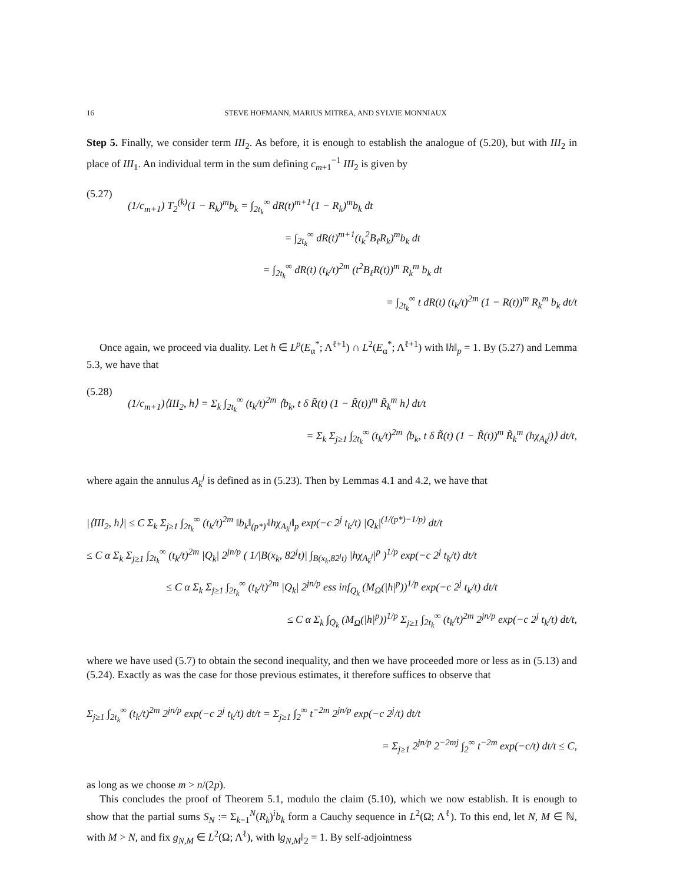16 STEVE HOFMANN, MARIUS MITREA, AND SYLVIE MONNIAUX
Step 5. Finally, we consider term III<sub>2</sub>. As before, it is enough to establish the analogue of (5.20), but with III<sub>2</sub> in place of III<sub>1</sub>. An individual term in the sum defining c<sub>m+1</sub><sup>−1</sup> III<sub>2</sub> is given by
(5.27)
(1/c<sub>m+1</sub>) T<sub>2</sub><sup>(k)</sup>(1 − R<sub>k</sub>)<sup>m</sup>b<sub>k</sub> = ∫<sub>2t<sub>k</sub></sub><sup>∞</sup> dR(t)<sup>m+1</sup>(1 − R<sub>k</sub>)<sup>m</sup>b<sub>k</sub> dt
= ∫<sub>2t<sub>k</sub></sub><sup>∞</sup> dR(t)<sup>m+1</sup>(t<sub>k</sub><sup>2</sup>B<sub>ℓ</sub>R<sub>k</sub>)<sup>m</sup>b<sub>k</sub> dt
= ∫<sub>2t<sub>k</sub></sub><sup>∞</sup> dR(t) (t<sub>k</sub>/t)<sup>2m</sup> (t<sup>2</sup>B<sub>ℓ</sub>R(t))<sup>m</sup> R<sub>k</sub><sup>m</sup> b<sub>k</sub> dt
= ∫<sub>2t<sub>k</sub></sub><sup>∞</sup> t dR(t) (t<sub>k</sub>/t)<sup>2m</sup> (1 − R(t))<sup>m</sup> R<sub>k</sub><sup>m</sup> b<sub>k</sub> dt/t
Once again, we proceed via duality. Let h ∈ L<sup>p</sup>(E<sub>α</sub><sup>*</sup>; Λ<sup>ℓ+1</sup>) ∩ L<sup>2</sup>(E<sub>α</sub><sup>*</sup>; Λ<sup>ℓ+1</sup>) with ‖h‖<sub>p</sub> = 1. By (5.27) and Lemma 5.3, we have that
(5.28)
(1/c<sub>m+1</sub>)⟨III<sub>2</sub>, h⟩ = Σ<sub>k</sub> ∫<sub>2t<sub>k</sub></sub><sup>∞</sup> (t<sub>k</sub>/t)<sup>2m</sup> ⟨b<sub>k</sub>, t δ R̃(t) (1 − R̃(t))<sup>m</sup> R̃<sub>k</sub><sup>m</sup> h⟩ dt/t
= Σ<sub>k</sub> Σ<sub>j≥1</sub> ∫<sub>2t<sub>k</sub></sub><sup>∞</sup> (t<sub>k</sub>/t)<sup>2m</sup> ⟨b<sub>k</sub>, t δ R̃(t) (1 − R̃(t))<sup>m</sup> R̃<sub>k</sub><sup>m</sup> (hχ<sub>A<sub>k</sub><sup>j</sup></sub>)⟩ dt/t,
where again the annulus A<sub>k</sub><sup>j</sup> is defined as in (5.23). Then by Lemmas 4.1 and 4.2, we have that
|⟨III<sub>2</sub>, h⟩| ≤ C Σ<sub>k</sub> Σ<sub>j≥1</sub> ∫<sub>2t<sub>k</sub></sub><sup>∞</sup> (t<sub>k</sub>/t)<sup>2m</sup> ‖b<sub>k</sub>‖<sub>(p*)′</sub>‖hχ<sub>A<sub>k</sub><sup>j</sup></sub>‖<sub>p</sub> exp(−c 2<sup>j</sup> t<sub>k</sub>/t) |Q<sub>k</sub>|<sup>(1/(p*)−1/p)</sup> dt/t
≤ C α Σ<sub>k</sub> Σ<sub>j≥1</sub> ∫<sub>2t<sub>k</sub></sub><sup>∞</sup> (t<sub>k</sub>/t)<sup>2m</sup> |Q<sub>k</sub>| 2<sup>jn/p</sup> ( 1/|B(x<sub>k</sub>, 82<sup>j</sup>t)| ∫<sub>B(x<sub>k</sub>,82<sup>j</sup>t)</sub> |hχ<sub>A<sub>k</sub><sup>j</sup></sub>|<sup>p</sup> )<sup>1/p</sup> exp(−c 2<sup>j</sup> t<sub>k</sub>/t) dt/t
≤ C α Σ<sub>k</sub> Σ<sub>j≥1</sub> ∫<sub>2t<sub>k</sub></sub><sup>∞</sup> (t<sub>k</sub>/t)<sup>2m</sup> |Q<sub>k</sub>| 2<sup>jn/p</sup> ess inf<sub>Q<sub>k</sub></sub> (M<sub>Ω</sub>(|h|<sup>p</sup>))<sup>1/p</sup> exp(−c 2<sup>j</sup> t<sub>k</sub>/t) dt/t
≤ C α Σ<sub>k</sub> ∫<sub>Q<sub>k</sub></sub> (M<sub>Ω</sub>(|h|<sup>p</sup>))<sup>1/p</sup> Σ<sub>j≥1</sub> ∫<sub>2t<sub>k</sub></sub><sup>∞</sup> (t<sub>k</sub>/t)<sup>2m</sup> 2<sup>jn/p</sup> exp(−c 2<sup>j</sup> t<sub>k</sub>/t) dt/t,
where we have used (5.7) to obtain the second inequality, and then we have proceeded more or less as in (5.13) and (5.24). Exactly as was the case for those previous estimates, it therefore suffices to observe that
Σ<sub>j≥1</sub> ∫<sub>2t<sub>k</sub></sub><sup>∞</sup> (t<sub>k</sub>/t)<sup>2m</sup> 2<sup>jn/p</sup> exp(−c 2<sup>j</sup> t<sub>k</sub>/t) dt/t = Σ<sub>j≥1</sub> ∫<sub>2</sub><sup>∞</sup> t<sup>−2m</sup> 2<sup>jn/p</sup> exp(−c 2<sup>j</sup>/t) dt/t
= Σ<sub>j≥1</sub> 2<sup>jn/p</sup> 2<sup>−2mj</sup> ∫<sub>2</sub><sup>∞</sup> t<sup>−2m</sup> exp(−c/t) dt/t ≤ C,
as long as we choose m > n/(2p).
This concludes the proof of Theorem 5.1, modulo the claim (5.10), which we now establish. It is enough to show that the partial sums S<sub>N</sub> := Σ<sub>k=1</sub><sup>N</sup>(R<sub>k</sub>)<sup>i</sup>b<sub>k</sub> form a Cauchy sequence in L<sup>2</sup>(Ω; Λ<sup>ℓ</sup>). To this end, let N, M ∈ ℕ, with M > N, and fix g<sub>N,M</sub> ∈ L<sup>2</sup>(Ω; Λ<sup>ℓ</sup>), with ‖g<sub>N,M</sub>‖<sub>2</sub> = 1. By self-adjointness